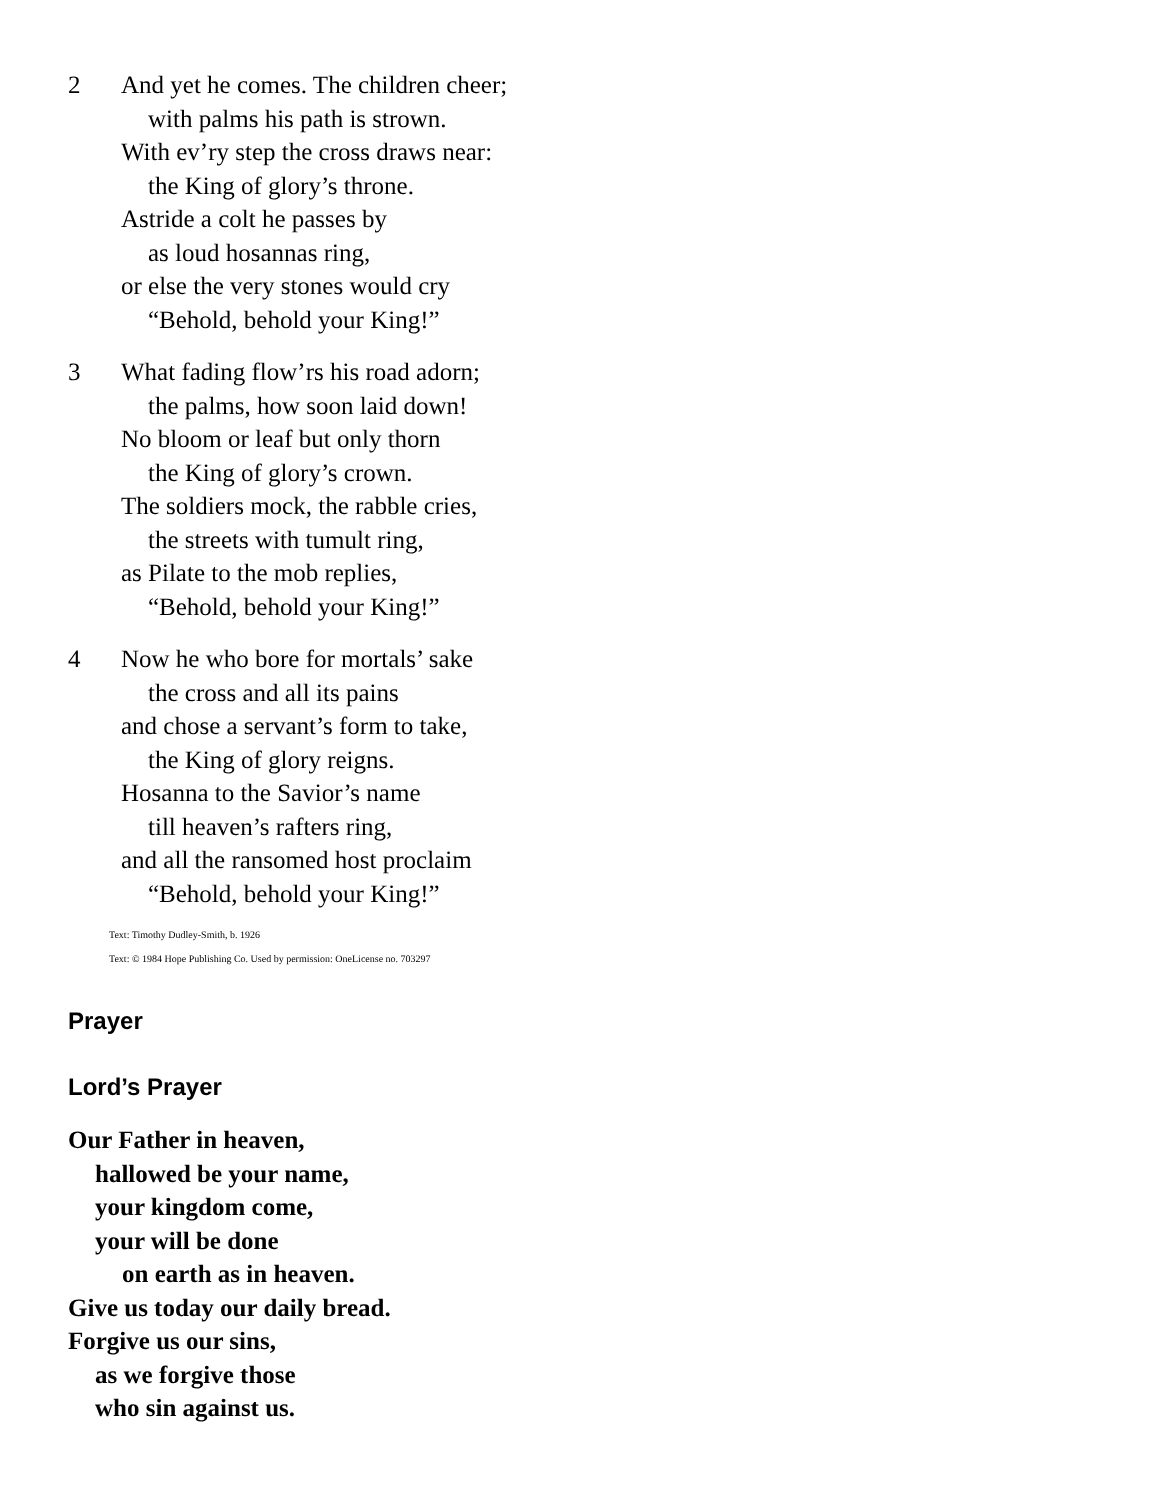2 And yet he comes. The children cheer;
with palms his path is strown.
With ev’ry step the cross draws near:
the King of glory’s throne.
Astride a colt he passes by
as loud hosannas ring,
or else the very stones would cry
“Behold, behold your King!”
3 What fading flow’rs his road adorn;
the palms, how soon laid down!
No bloom or leaf but only thorn
the King of glory’s crown.
The soldiers mock, the rabble cries,
the streets with tumult ring,
as Pilate to the mob replies,
“Behold, behold your King!”
4 Now he who bore for mortals’ sake
the cross and all its pains
and chose a servant’s form to take,
the King of glory reigns.
Hosanna to the Savior’s name
till heaven’s rafters ring,
and all the ransomed host proclaim
“Behold, behold your King!”
Text: Timothy Dudley-Smith, b. 1926
Text: © 1984 Hope Publishing Co. Used by permission: OneLicense no. 703297
Prayer
Lord’s Prayer
Our Father in heaven,
hallowed be your name,
your kingdom come,
your will be done
on earth as in heaven.
Give us today our daily bread.
Forgive us our sins,
as we forgive those
who sin against us.